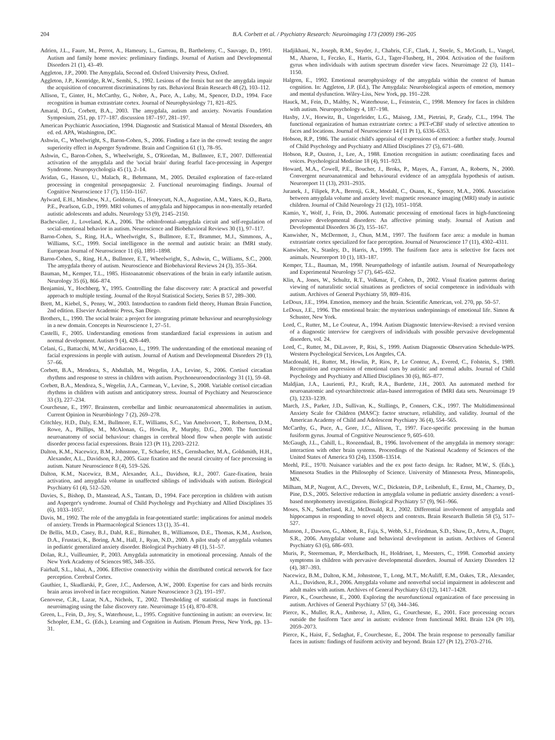204 B.A. Corbett et al. / Psychiatry Research: Neuroimaging 173 (2009) 196–205
Adrien, J.L., Faure, M., Perrot, A., Hameury, L., Garreau, B., Barthelemy, C., Sauvage, D., 1991. Autism and family home movies: preliminary findings. Journal of Autism and Developmental Disorders 21 (1), 43–49.
Aggleton, J.P., 2000. The Amygdala, Second ed. Oxford University Press, Oxford.
Aggleton, J.P., Kentridge, R.W., Sembi, S., 1992. Lesions of the fornix but not the amygdala impair the acquisition of concurrent discriminations by rats. Behavioral Brain Research 48 (2), 103–112.
Allison, T., Ginter, H., McCarthy, G., Nobre, A., Puce, A., Luby, M., Spencer, D.D., 1994. Face recognition in human extrastriate cortex. Journal of Neurophysiology 71, 821–825.
Amaral, D.G., Corbett, B.A., 2003. The amygdala, autism and anxiety. Novartis Foundation Symposium, 251, pp. 177–187. discussion 187–197, 281–197.
American Psychiatric Association, 1994. Diagnostic and Statistical Manual of Mental Disorders, 4th ed. ed. APA, Washington, DC.
Ashwin, C., Wheelwright, S., Baron-Cohen, S., 2006. Finding a face in the crowd: testing the anger superiority effect in Asperger Syndrome. Brain and Cognition 61 (1), 78–95.
Ashwin, C., Baron-Cohen, S., Wheelwright, S., O'Riordan, M., Bullmore, E.T., 2007. Differential activation of the amygdala and the 'social brain' during fearful face-processing in Asperger Syndrome. Neuropsychologia 45 (1), 2–14.
Avidan, G., Hasson, U., Malach, R., Behrmann, M., 2005. Detailed exploration of face-related processing in congenital prosopagnosia: 2. Functional neuroimaging findings. Journal of Cognitive Neuroscience 17 (7), 1150–1167.
Aylward, E.H., Minshew, N.J., Goldstein, G., Honeycutt, N.A., Augustine, A.M., Yates, K.O., Barta, P.E., Pearlson, G.D., 1999. MRI volumes of amygdala and hippocampus in non-mentally retarded autistic adolescents and adults. Neurology 53 (9), 2145–2150.
Bachevalier, J., Loveland, K.A., 2006. The orbitofrontal–amygdala circuit and self-regulation of social-emotional behavior in autism. Neuroscience and Biobehavioral Reviews 30 (1), 97–117.
Baron-Cohen, S., Ring, H.A., Wheelwright, S., Bullmore, E.T., Brammer, M.J., Simmons, A., Williams, S.C., 1999. Social intelligence in the normal and autistic brain: an fMRI study. European Journal of Neuroscience 11 (6), 1891–1898.
Baron-Cohen, S., Ring, H.A., Bullmore, E.T., Wheelwright, S., Ashwin, C., Williams, S.C., 2000. The amygdala theory of autism. Neuroscience and Biobehavioral Reviews 24 (3), 355–364.
Bauman, M., Kemper, T.L., 1985. Histoanatomic observations of the brain in early infantile autism. Neurology 35 (6), 866–874.
Benjamini, Y., Hochberg, Y., 1995. Controlling the false discovery rate: A practical and powerful approach to multiple testing. Journal of the Royal Statistical Society, Series B 57, 289–300.
Brett, M., Kiebel, S., Penny, W., 2003. Introduction to random field theory, Human Brain Function, 2nd edition. Elsevier Academic Press, San Diego.
Brothers, L., 1990. The social brain: a project for integrating primate behaviour and neurophysiology in a new domain. Concepts in Neuroscience 1, 27–51.
Castelli, F., 2005. Understanding emotions from standardized facial expressions in autism and normal development. Autism 9 (4), 428–449.
Celani, G., Battacchi, M.W., Arcidiacono, L., 1999. The understanding of the emotional meaning of facial expressions in people with autism. Journal of Autism and Developmental Disorders 29 (1), 57–66.
Corbett, B.A., Mendoza, S., Abdullah, M., Wegelin, J.A., Levine, S., 2006. Cortisol circadian rhythms and response to stress in children with autism. Psychoneuroendocrinology 31 (1), 59–68.
Corbett, B.A., Mendoza, S., Wegelin, J.A., Carmean, V., Levine, S., 2008. Variable cortisol circadian rhythms in children with autism and anticipatory stress. Journal of Psychiatry and Neuroscience 33 (3), 227–234.
Courchesne, E., 1997. Brainstem, cerebellar and limbic neuroanatomical abnormalities in autism. Current Opinion in Neurobiology 7 (2), 269–278.
Critchley, H.D., Daly, E.M., Bullmore, E.T., Williams, S.C., Van Amelsvoort, T., Robertson, D.M., Rowe, A., Phillips, M., McAlonan, G., Howlin, P., Murphy, D.G., 2000. The functional neuroanatomy of social behaviour: changes in cerebral blood flow when people with autistic disorder process facial expressions. Brain 123 (Pt 11), 2203–2212.
Dalton, K.M., Nacewicz, B.M., Johnstone, T., Schaefer, H.S., Gernsbacher, M.A., Goldsmith, H.H., Alexander, A.L., Davidson, R.J., 2005. Gaze fixation and the neural circuitry of face processing in autism. Nature Neuroscience 8 (4), 519–526.
Dalton, K.M., Nacewicz, B.M., Alexander, A.L., Davidson, R.J., 2007. Gaze-fixation, brain activation, and amygdala volume in unaffected siblings of individuals with autism. Biological Psychiatry 61 (4), 512–520.
Davies, S., Bishop, D., Manstead, A.S., Tantam, D., 1994. Face perception in children with autism and Asperger's syndrome. Journal of Child Psychology and Psychiatry and Allied Disciplines 35 (6), 1033–1057.
Davis, M., 1992. The role of the amygdala in fear-potentiated startle: implications for animal models of anxiety. Trends in Pharmacological Sciences 13 (1), 35–41.
De Bellis, M.D., Casey, B.J., Dahl, R.E., Birmaher, B., Williamson, D.E., Thomas, K.M., Axelson, D.A., Frustaci, K., Boring, A.M., Hall, J., Ryan, N.D., 2000. A pilot study of amygdala volumes in pediatric generalized anxiety disorder. Biological Psychiatry 48 (1), 51–57.
Dolan, R.J., Vuilleumier, P., 2003. Amygdala automaticity in emotional processing. Annals of the New York Academy of Sciences 985, 348–355.
Fairhall, S.L., Ishai, A., 2006. Effective connectivity within the distributed cortical network for face perception. Cerebral Cortex.
Gauthier, I., Skudlarski, P., Gore, J.C., Anderson, A.W., 2000. Expertise for cars and birds recruits brain areas involved in face recognition. Nature Neuroscience 3 (2), 191–197.
Genovese, C.R., Lazar, N.A., Nichols, T., 2002. Thresholding of statistical maps in functional neuroimaging using the false discovery rate. Neuroimage 15 (4), 870–878.
Green, L., Fein, D., Joy, S., Waterhouse, L., 1995. Cognitive functioning in autism: an overview. In: Schopler, E.M., G. (Eds.), Learning and Cognition in Autism. Plenum Press, New York, pp. 13–31.
Hadjikhani, N., Joseph, R.M., Snyder, J., Chabris, C.F., Clark, J., Steele, S., McGrath, L., Vangel, M., Aharon, I., Feczko, E., Harris, G.J., Tager-Flusberg, H., 2004. Activation of the fusiform gyrus when individuals with autism spectrum disorder view faces. Neuroimage 22 (3), 1141–1150.
Halgren, E., 1992. Emotional neurophysiology of the amygdala within the context of human cognition. In: Aggleton, J.P. (Ed.), The Amygdala: Neurobiological aspects of emotion, memory and mental dysfunction. Wiley-Liss, New York, pp. 191–228.
Hauck, M., Fein, D., Maltby, N., Waterhouse, L., Feinstein, C., 1998. Memory for faces in children with autism. Neuropsychology 4, 187–198.
Haxby, J.V., Horwitz, B., Ungerleider, L.G., Maisog, J.M., Pietrini, P., Grady, C.L., 1994. The functional organization of human extrastriate cortex: a PET-rCBF study of selective attention to faces and locations. Journal of Neuroscience 14 (11 Pt 1), 6336–6353.
Hobson, R.P., 1986. The autistic child's appraisal of expressions of emotion: a further study. Journal of Child Psychology and Psychiatry and Allied Disciplines 27 (5), 671–680.
Hobson, R.P., Ouston, J., Lee, A., 1988. Emotion recognition in autism: coordinating faces and voices. Psychological Medicine 18 (4), 911–923.
Howard, M.A., Cowell, P.E., Boucher, J., Broks, P., Mayes, A., Farrant, A., Roberts, N., 2000. Convergent neuroanatomical and behavioural evidence of an amygdala hypothesis of autism. Neuroreport 11 (13), 2931–2935.
Juranek, J., Filipek, P.A., Berenji, G.R., Modahl, C., Osann, K., Spence, M.A., 2006. Association between amygdala volume and anxiety level: magnetic resonance imaging (MRI) study in autistic children. Journal of Child Neurology 21 (12), 1051–1058.
Kamio, Y., Wolf, J., Fein, D., 2006. Automatic processing of emotional faces in high-functioning pervasive developmental disorders: An affective priming study. Journal of Autism and Developmental Disorders 36 (2), 155–167.
Kanwisher, N., McDermott, J., Chun, M.M., 1997. The fusiform face area: a module in human extrastriate cortex specialized for face perception. Journal of Neuroscience 17 (11), 4302–4311.
Kanwisher, N., Stanley, D., Harris, A., 1999. The fusiform face area is selective for faces not animals. Neuroreport 10 (1), 183–187.
Kemper, T.L., Bauman, M., 1998. Neuropathology of infantile autism. Journal of Neuropathology and Experimental Neurology 57 (7), 645–652.
Klin, A., Jones, W., Schultz, R.T., Volkmar, F., Cohen, D., 2002. Visual fixation patterns during viewing of naturalistic social situations as predictors of social competence in individuals with autism. Archives of General Psychiatry 59, 809–816.
LeDoux, J.E., 1994. Emotion, memory and the brain. Scientific American, vol. 270, pp. 50–57.
LeDoux, J.E., 1996. The emotional brain: the mysterious underpinnings of emotional life. Simon & Schuster, New York.
Lord, C., Rutter, M., Le Couteur, A., 1994. Autism Diagnostic Interview-Revised: a revised version of a diagnostic interview for caregivers of individuals with possible pervasive developmental disorders, vol. 24.
Lord, C., Rutter, M., DiLavore, P., Risi, S., 1999. Autism Diagnostic Observation Schedule-WPS. Western Psychological Services, Los Angeles, CA.
Macdonald, H., Rutter, M., Howlin, P., Rios, P., Le Conteur, A., Evered, C., Folstein, S., 1989. Recognition and expression of emotional cues by autistic and normal adults. Journal of Child Psychology and Psychiatry and Allied Disciplines 30 (6), 865–877.
Maldjian, J.A., Laurienti, P.J., Kraft, R.A., Burdette, J.H., 2003. An automated method for neuroanatomic and cytoarchitectonic atlas-based interrogation of fMRI data sets. Neuroimage 19 (3), 1233–1239.
March, J.S., Parker, J.D., Sullivan, K., Stallings, P., Conners, C.K., 1997. The Multidimensional Anxiety Scale for Children (MASC): factor structure, reliability, and validity. Journal of the American Academy of Child and Adolescent Psychiatry 36 (4), 554–565.
McCarthy, G., Puce, A., Gore, J.C., Allison, T., 1997. Face-specific processing in the human fusiform gyrus. Journal of Cognitive Neuroscience 9, 605–610.
McGaugh, J.L., Cahill, L., Roozendaal, B., 1996. Involvement of the amygdala in memory storage: interaction with other brain systems. Proceedings of the National Academy of Sciences of the United States of America 93 (24), 13508–13514.
Meehl, P.E., 1970. Nuisance variables and the ex post facto design. In: Radner, M.W., S. (Eds.), Minnesota Studies in the Philosophy of Science. University of Minnesota Press, Minneapolis, MN.
Milham, M.P., Nugent, A.C., Drevets, W.C., Dickstein, D.P., Leibenluft, E., Ernst, M., Charney, D., Pine, D.S., 2005. Selective reduction in amygdala volume in pediatric anxiety disorders: a voxel-based morphometry investigation. Biological Psychiatry 57 (9), 961–966.
Moses, S.N., Sutherland, R.J., McDonald, R.J., 2002. Differential involvement of amygdala and hippocampus in responding to novel objects and contexts. Brain Research Bulletin 58 (5), 517–527.
Munson, J., Dawson, G., Abbott, R., Faja, S., Webb, S.J., Friedman, S.D., Shaw, D., Artru, A., Dager, S.R., 2006. Amygdalar volume and behavioral development in autism. Archives of General Psychiatry 63 (6), 686–693.
Muris, P., Steerneman, P., Merckelbach, H., Holdrinet, I., Meesters, C., 1998. Comorbid anxiety symptoms in children with pervasive developmental disorders. Journal of Anxiety Disorders 12 (4), 387–393.
Nacewicz, B.M., Dalton, K.M., Johnstone, T., Long, M.T., McAuliff, E.M., Oakes, T.R., Alexander, A.L., Davidson, R.J., 2006. Amygdala volume and nonverbal social impairment in adolescent and adult males with autism. Archives of General Psychiatry 63 (12), 1417–1428.
Pierce, K., Courchesne, E., 2000. Exploring the neurofunctional organization of face processing in autism. Archives of General Psychiatry 57 (4), 344–346.
Pierce, K., Muller, R.A., Ambrose, J., Allen, G., Courchesne, E., 2001. Face processing occurs outside the fusiform 'face area' in autism: evidence from functional MRI. Brain 124 (Pt 10), 2059–2073.
Pierce, K., Haist, F., Sedaghat, F., Courchesne, E., 2004. The brain response to personally familiar faces in autism: findings of fusiform activity and beyond. Brain 127 (Pt 12), 2703–2716.